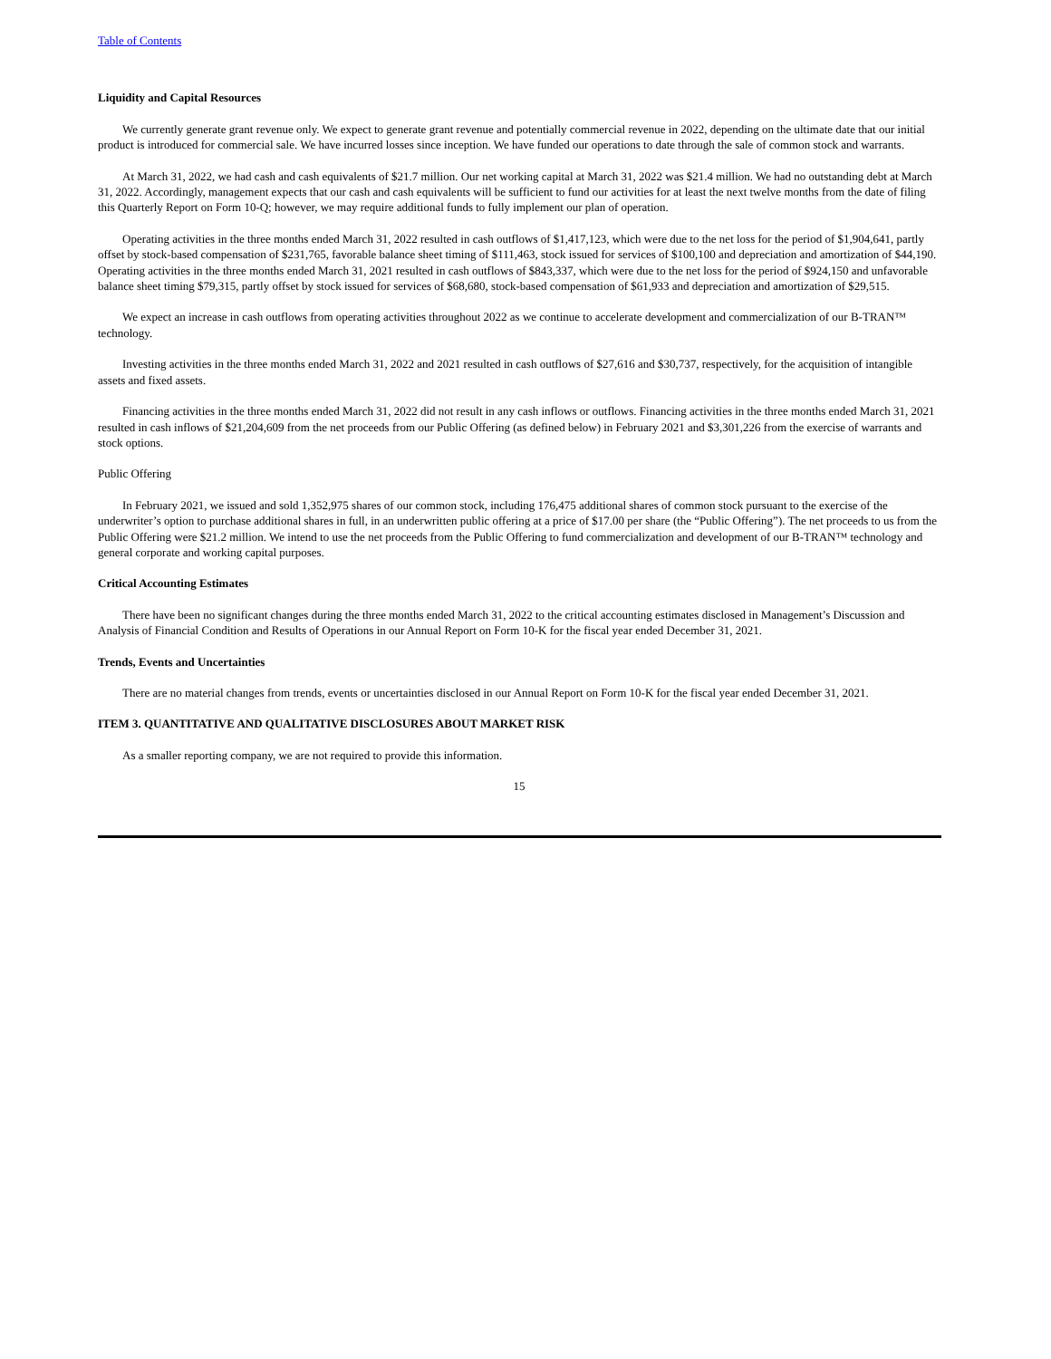Table of Contents
Liquidity and Capital Resources
We currently generate grant revenue only. We expect to generate grant revenue and potentially commercial revenue in 2022, depending on the ultimate date that our initial product is introduced for commercial sale. We have incurred losses since inception. We have funded our operations to date through the sale of common stock and warrants.
At March 31, 2022, we had cash and cash equivalents of $21.7 million. Our net working capital at March 31, 2022 was $21.4 million. We had no outstanding debt at March 31, 2022. Accordingly, management expects that our cash and cash equivalents will be sufficient to fund our activities for at least the next twelve months from the date of filing this Quarterly Report on Form 10-Q; however, we may require additional funds to fully implement our plan of operation.
Operating activities in the three months ended March 31, 2022 resulted in cash outflows of $1,417,123, which were due to the net loss for the period of $1,904,641, partly offset by stock-based compensation of $231,765, favorable balance sheet timing of $111,463, stock issued for services of $100,100 and depreciation and amortization of $44,190. Operating activities in the three months ended March 31, 2021 resulted in cash outflows of $843,337, which were due to the net loss for the period of $924,150 and unfavorable balance sheet timing $79,315, partly offset by stock issued for services of $68,680, stock-based compensation of $61,933 and depreciation and amortization of $29,515.
We expect an increase in cash outflows from operating activities throughout 2022 as we continue to accelerate development and commercialization of our B-TRAN™ technology.
Investing activities in the three months ended March 31, 2022 and 2021 resulted in cash outflows of $27,616 and $30,737, respectively, for the acquisition of intangible assets and fixed assets.
Financing activities in the three months ended March 31, 2022 did not result in any cash inflows or outflows. Financing activities in the three months ended March 31, 2021 resulted in cash inflows of $21,204,609 from the net proceeds from our Public Offering (as defined below) in February 2021 and $3,301,226 from the exercise of warrants and stock options.
Public Offering
In February 2021, we issued and sold 1,352,975 shares of our common stock, including 176,475 additional shares of common stock pursuant to the exercise of the underwriter’s option to purchase additional shares in full, in an underwritten public offering at a price of $17.00 per share (the “Public Offering”). The net proceeds to us from the Public Offering were $21.2 million. We intend to use the net proceeds from the Public Offering to fund commercialization and development of our B-TRAN™ technology and general corporate and working capital purposes.
Critical Accounting Estimates
There have been no significant changes during the three months ended March 31, 2022 to the critical accounting estimates disclosed in Management’s Discussion and Analysis of Financial Condition and Results of Operations in our Annual Report on Form 10-K for the fiscal year ended December 31, 2021.
Trends, Events and Uncertainties
There are no material changes from trends, events or uncertainties disclosed in our Annual Report on Form 10-K for the fiscal year ended December 31, 2021.
ITEM 3. QUANTITATIVE AND QUALITATIVE DISCLOSURES ABOUT MARKET RISK
As a smaller reporting company, we are not required to provide this information.
15